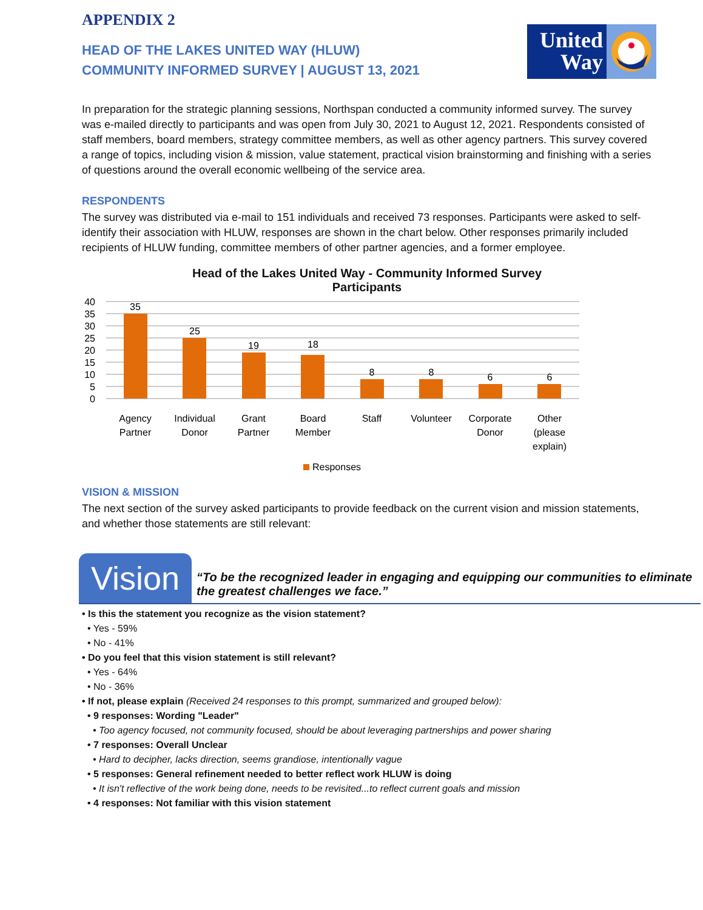APPENDIX 2
HEAD OF THE LAKES UNITED WAY (HLUW)
COMMUNITY INFORMED SURVEY | AUGUST 13, 2021
United Way
In preparation for the strategic planning sessions, Northspan conducted a community informed survey. The survey was e-mailed directly to participants and was open from July 30, 2021 to August 12, 2021. Respondents consisted of staff members, board members, strategy committee members, as well as other agency partners. This survey covered a range of topics, including vision & mission, value statement, practical vision brainstorming and finishing with a series of questions around the overall economic wellbeing of the service area.
RESPONDENTS
The survey was distributed via e-mail to 151 individuals and received 73 responses. Participants were asked to self-identify their association with HLUW, responses are shown in the chart below. Other responses primarily included recipients of HLUW funding, committee members of other partner agencies, and a former employee.
Head of the Lakes United Way - Community Informed Survey
Participants
40
35
30
25
20
15
10
5
0
35
25
19
18
8
8
6
6
Agency
Partner
Individual
Donor
Grant
Partner
Board
Member
Staff
Volunteer
Corporate
Donor
Other
(please
explain)
Responses
VISION & MISSION
The next section of the survey asked participants to provide feedback on the current vision and mission statements, and whether those statements are still relevant:
Vision
“To be the recognized leader in engaging and equipping our communities to eliminate the greatest challenges we face.”
• Is this the statement you recognize as the vision statement?
• Yes - 59%
• No - 41%
• Do you feel that this vision statement is still relevant?
• Yes - 64%
• No - 36%
• If not, please explain (Received 24 responses to this prompt, summarized and grouped below):
• 9 responses: Wording "Leader"
• Too agency focused, not community focused, should be about leveraging partnerships and power sharing
• 7 responses: Overall Unclear
• Hard to decipher, lacks direction, seems grandiose, intentionally vague
• 5 responses: General refinement needed to better reflect work HLUW is doing
• It isn't reflective of the work being done, needs to be revisited...to reflect current goals and mission
• 4 responses: Not familiar with this vision statement